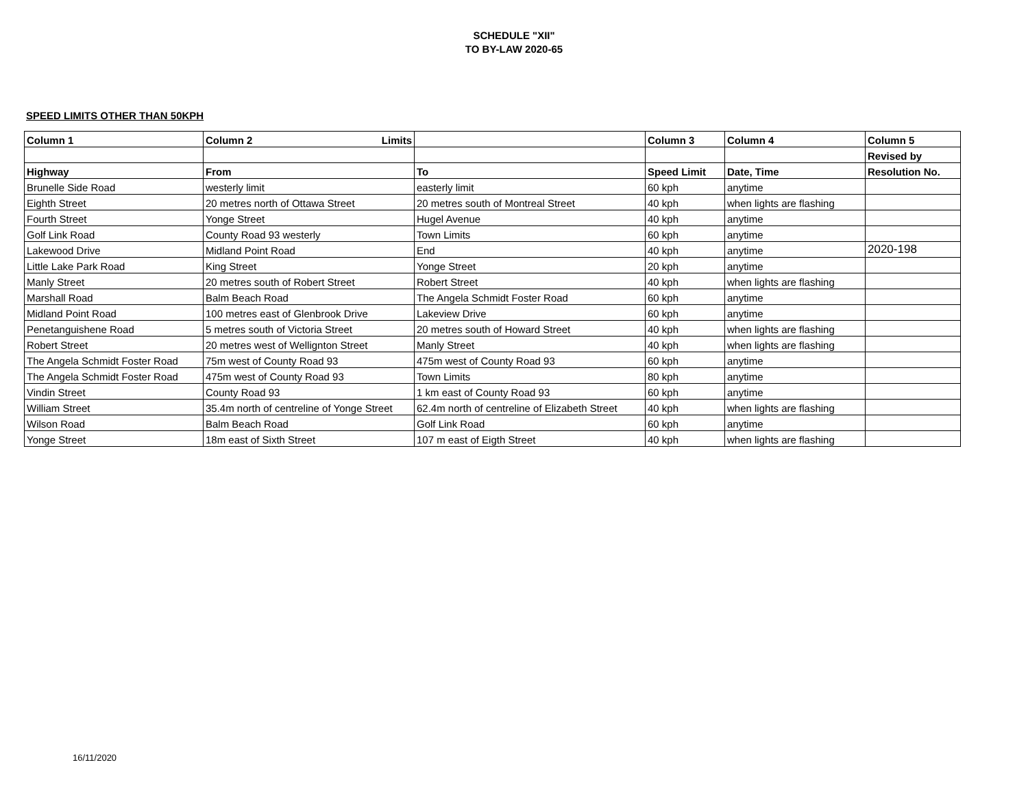SCHEDULE "XII"
TO BY-LAW 2020-65
SPEED LIMITS OTHER THAN 50KPH
| Column 1 | Column 2 Limits | | Column 3 | Column 4 | Column 5 |
| --- | --- | --- | --- | --- | --- |
| | | | | | Revised by |
| Highway | From | To | Speed Limit | Date, Time | Resolution No. |
| Brunelle Side Road | westerly limit | easterly limit | 60 kph | anytime | |
| Eighth Street | 20 metres north of Ottawa Street | 20 metres south of Montreal Street | 40 kph | when lights are flashing | |
| Fourth Street | Yonge Street | Hugel Avenue | 40 kph | anytime | |
| Golf Link Road | County Road 93 westerly | Town Limits | 60 kph | anytime | |
| Lakewood Drive | Midland Point Road | End | 40 kph | anytime | 2020-198 |
| Little Lake Park Road | King Street | Yonge Street | 20 kph | anytime | |
| Manly Street | 20 metres south of Robert Street | Robert Street | 40 kph | when lights are flashing | |
| Marshall Road | Balm Beach Road | The Angela Schmidt Foster Road | 60 kph | anytime | |
| Midland Point Road | 100 metres east of Glenbrook Drive | Lakeview Drive | 60 kph | anytime | |
| Penetanguishene Road | 5 metres south of Victoria Street | 20 metres south of Howard Street | 40 kph | when lights are flashing | |
| Robert Street | 20 metres west of Wellignton Street | Manly Street | 40 kph | when lights are flashing | |
| The Angela Schmidt Foster Road | 75m west of County Road 93 | 475m west of County Road 93 | 60 kph | anytime | |
| The Angela Schmidt Foster Road | 475m west of County Road 93 | Town Limits | 80 kph | anytime | |
| Vindin Street | County Road 93 | 1 km east of County Road 93 | 60 kph | anytime | |
| William Street | 35.4m north of centreline of Yonge Street | 62.4m north of centreline of Elizabeth Street | 40 kph | when lights are flashing | |
| Wilson Road | Balm Beach Road | Golf Link Road | 60 kph | anytime | |
| Yonge Street | 18m east of Sixth Street | 107 m east of Eigth Street | 40 kph | when lights are flashing | |
16/11/2020